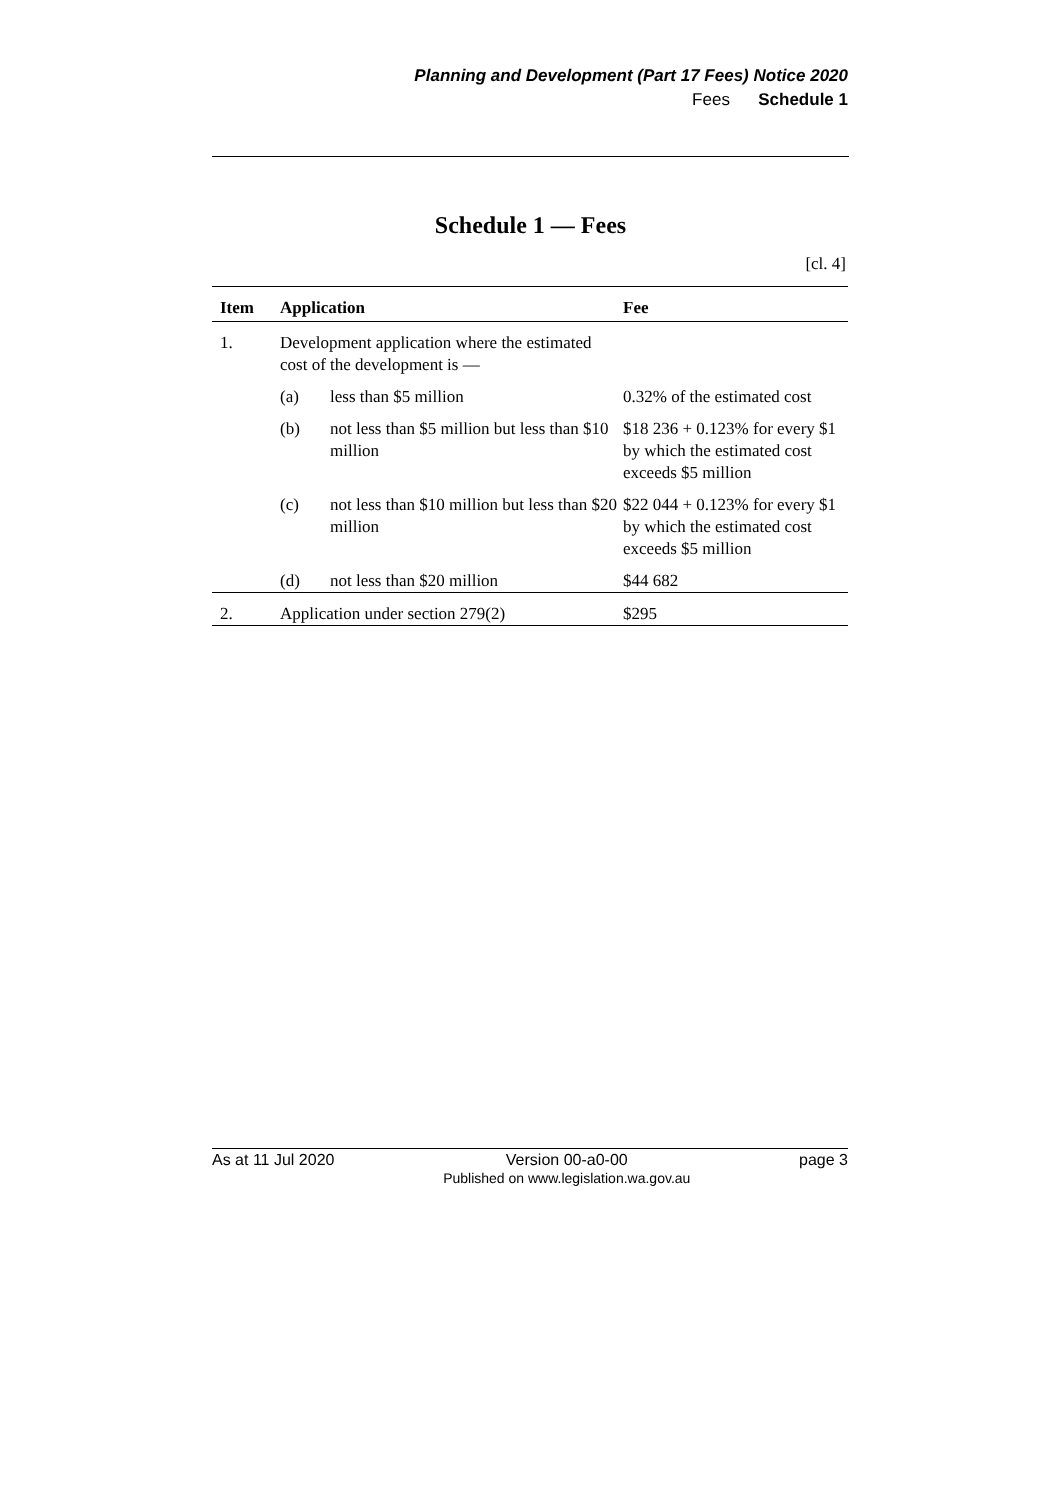Planning and Development (Part 17 Fees) Notice 2020
Fees Schedule 1
Schedule 1 — Fees
[cl. 4]
| Item | Application | | Fee |
| --- | --- | --- | --- |
| 1. | Development application where the estimated cost of the development is — | | |
| | (a) | less than $5 million | 0.32% of the estimated cost |
| | (b) | not less than $5 million but less than $10 million | $18 236 + 0.123% for every $1 by which the estimated cost exceeds $5 million |
| | (c) | not less than $10 million but less than $20 million | $22 044 + 0.123% for every $1 by which the estimated cost exceeds $5 million |
| | (d) | not less than $20 million | $44 682 |
| 2. | Application under section 279(2) | | $295 |
As at 11 Jul 2020 Version 00-a0-00
Published on www.legislation.wa.gov.au page 3